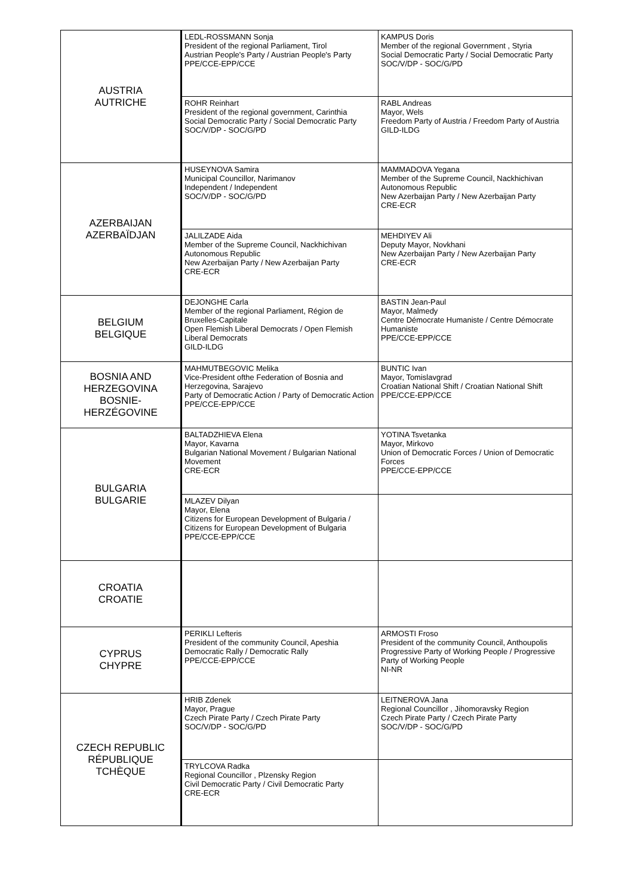| AUSTRIA AUTRICHE | LEDL-ROSSMANN Sonja President of the regional Parliament, Tirol Austrian People's Party / Austrian People's Party PPE/CCE-EPP/CCE | KAMPUS Doris Member of the regional Government , Styria Social Democratic Party / Social Democratic Party SOC/V/DP - SOC/G/PD |
| | ROHR Reinhart President of the regional government, Carinthia Social Democratic Party / Social Democratic Party SOC/V/DP - SOC/G/PD | RABL Andreas Mayor, Wels Freedom Party of Austria / Freedom Party of Austria GILD-ILDG |
| AZERBAIJAN AZERBAÏDJAN | HUSEYNOVA Samira Municipal Councillor, Narimanov Independent / Independent SOC/V/DP - SOC/G/PD | MAMMADOVA Yegana Member of the Supreme Council, Nackhichivan Autonomous Republic New Azerbaijan Party / New Azerbaijan Party CRE-ECR |
| | JALILZADE Aida Member of the Supreme Council, Nackhichivan Autonomous Republic New Azerbaijan Party / New Azerbaijan Party CRE-ECR | MEHDIYEV Ali Deputy Mayor, Novkhani New Azerbaijan Party / New Azerbaijan Party CRE-ECR |
| BELGIUM BELGIQUE | DEJONGHE Carla Member of the regional Parliament, Région de Bruxelles-Capitale Open Flemish Liberal Democrats / Open Flemish Liberal Democrats GILD-ILDG | BASTIN Jean-Paul Mayor, Malmedy Centre Démocrate Humaniste / Centre Démocrate Humaniste PPE/CCE-EPP/CCE |
| BOSNIA AND HERZEGOVINA BOSNIE- HERZÉGOVINE | MAHMUTBEGOVIC Melika Vice-President ofthe Federation of Bosnia and Herzegovina, Sarajevo Party of Democratic Action / Party of Democratic Action PPE/CCE-EPP/CCE | BUNTIC Ivan Mayor, Tomislavgrad Croatian National Shift / Croatian National Shift PPE/CCE-EPP/CCE |
| BULGARIA BULGARIE | BALTADZHIEVA Elena Mayor, Kavarna Bulgarian National Movement / Bulgarian National Movement CRE-ECR | YOTINA Tsvetanka Mayor, Mirkovo Union of Democratic Forces / Union of Democratic Forces PPE/CCE-EPP/CCE |
| | MLAZEV Dilyan Mayor, Elena Citizens for European Development of Bulgaria / Citizens for European Development of Bulgaria PPE/CCE-EPP/CCE | |
| CROATIA CROATIE | | |
| CYPRUS CHYPRE | PERIKLI Lefteris President of the community Council, Apeshia Democratic Rally / Democratic Rally PPE/CCE-EPP/CCE | ARMOSTI Froso President of the community Council, Anthoupolis Progressive Party of Working People / Progressive Party of Working People NI-NR |
| CZECH REPUBLIC RÉPUBLIQUE TCHÈQUE | HRIB Zdenek Mayor, Prague Czech Pirate Party / Czech Pirate Party SOC/V/DP - SOC/G/PD | LEITNEROVA Jana Regional Councillor , Jihomoravsky Region Czech Pirate Party / Czech Pirate Party SOC/V/DP - SOC/G/PD |
| | TRYLCOVA Radka Regional Councillor , Plzensky Region Civil Democratic Party / Civil Democratic Party CRE-ECR | |